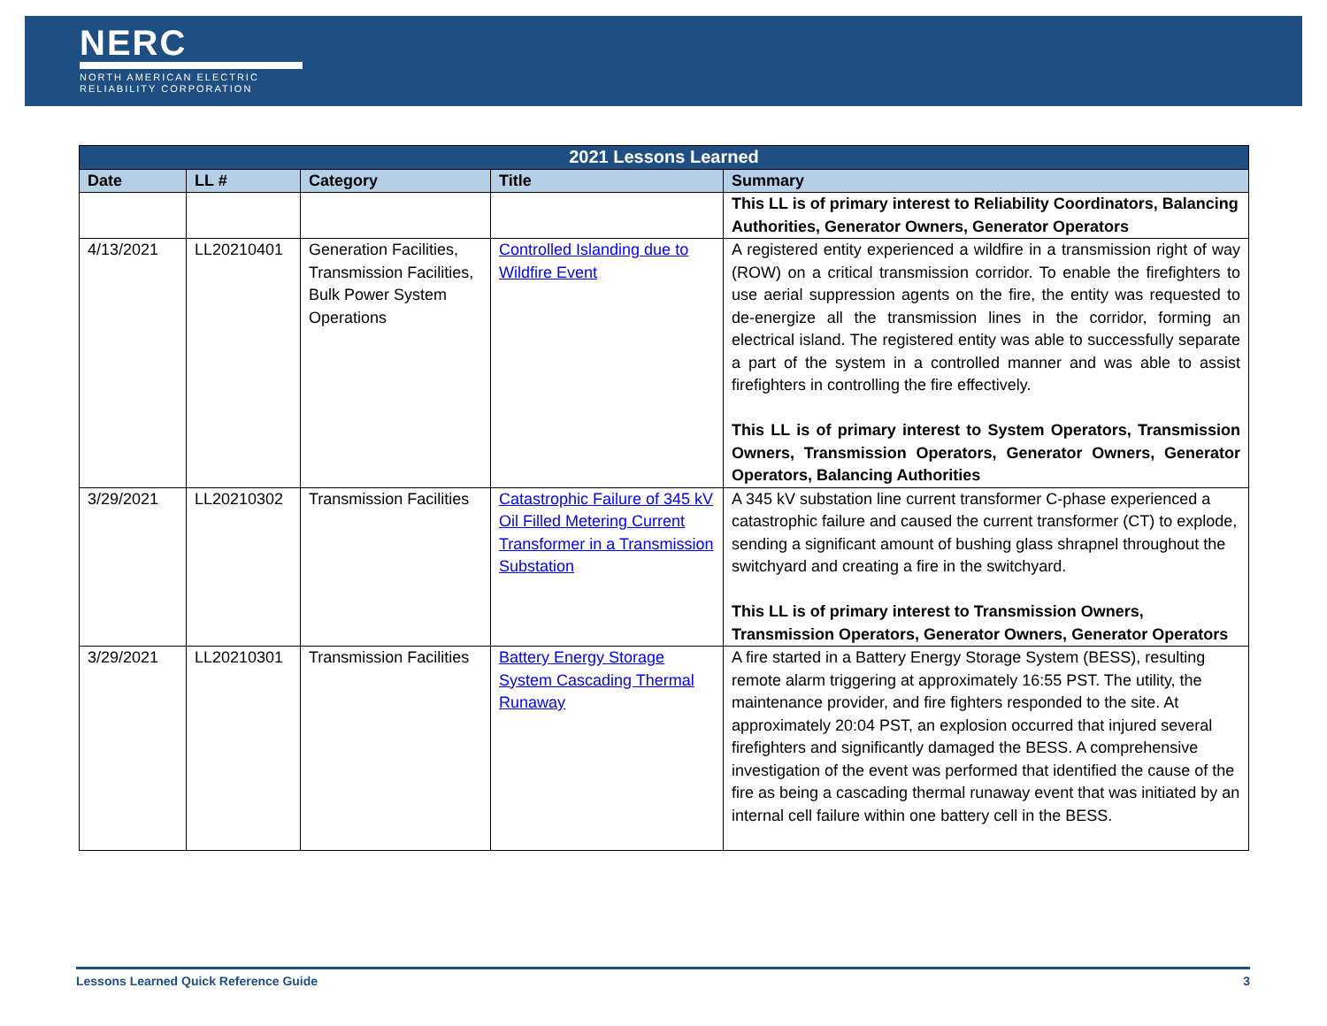NERC
NORTH AMERICAN ELECTRIC
RELIABILITY CORPORATION
| 2021 Lessons Learned | | | | |
| --- | --- | --- | --- | --- |
| Date | LL # | Category | Title | Summary |
| | | | | This LL is of primary interest to Reliability Coordinators, Balancing Authorities, Generator Owners, Generator Operators |
| 4/13/2021 | LL20210401 | Generation Facilities, Transmission Facilities, Bulk Power System Operations | Controlled Islanding due to Wildfire Event | A registered entity experienced a wildfire in a transmission right of way (ROW) on a critical transmission corridor. To enable the firefighters to use aerial suppression agents on the fire, the entity was requested to de-energize all the transmission lines in the corridor, forming an electrical island. The registered entity was able to successfully separate a part of the system in a controlled manner and was able to assist firefighters in controlling the fire effectively. This LL is of primary interest to System Operators, Transmission Owners, Transmission Operators, Generator Owners, Generator Operators, Balancing Authorities |
| 3/29/2021 | LL20210302 | Transmission Facilities | Catastrophic Failure of 345 kV Oil Filled Metering Current Transformer in a Transmission Substation | A 345 kV substation line current transformer C-phase experienced a catastrophic failure and caused the current transformer (CT) to explode, sending a significant amount of bushing glass shrapnel throughout the switchyard and creating a fire in the switchyard. This LL is of primary interest to Transmission Owners, Transmission Operators, Generator Owners, Generator Operators |
| 3/29/2021 | LL20210301 | Transmission Facilities | Battery Energy Storage System Cascading Thermal Runaway | A fire started in a Battery Energy Storage System (BESS), resulting remote alarm triggering at approximately 16:55 PST. The utility, the maintenance provider, and fire fighters responded to the site. At approximately 20:04 PST, an explosion occurred that injured several firefighters and significantly damaged the BESS. A comprehensive investigation of the event was performed that identified the cause of the fire as being a cascading thermal runaway event that was initiated by an internal cell failure within one battery cell in the BESS. |
Lessons Learned Quick Reference Guide 3